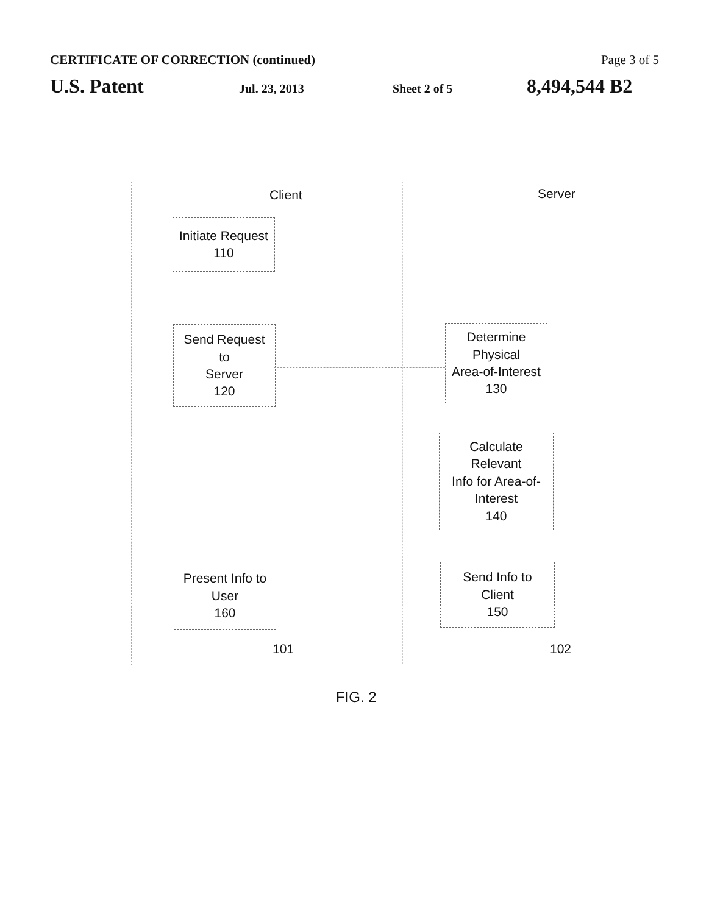CERTIFICATE OF CORRECTION (continued) Page 3 of 5
U.S. Patent Jul. 23, 2013 Sheet 2 of 5 8,494,544 B2
Client Server
Initiate Request
110
Send Request
to
Server
120
Determine
Physical
Area-of-Interest
130
Calculate
Relevant
Info for Area-of-
Interest
140
Present Info to
User
160
Send Info to
Client
150
101 102
FIG. 2